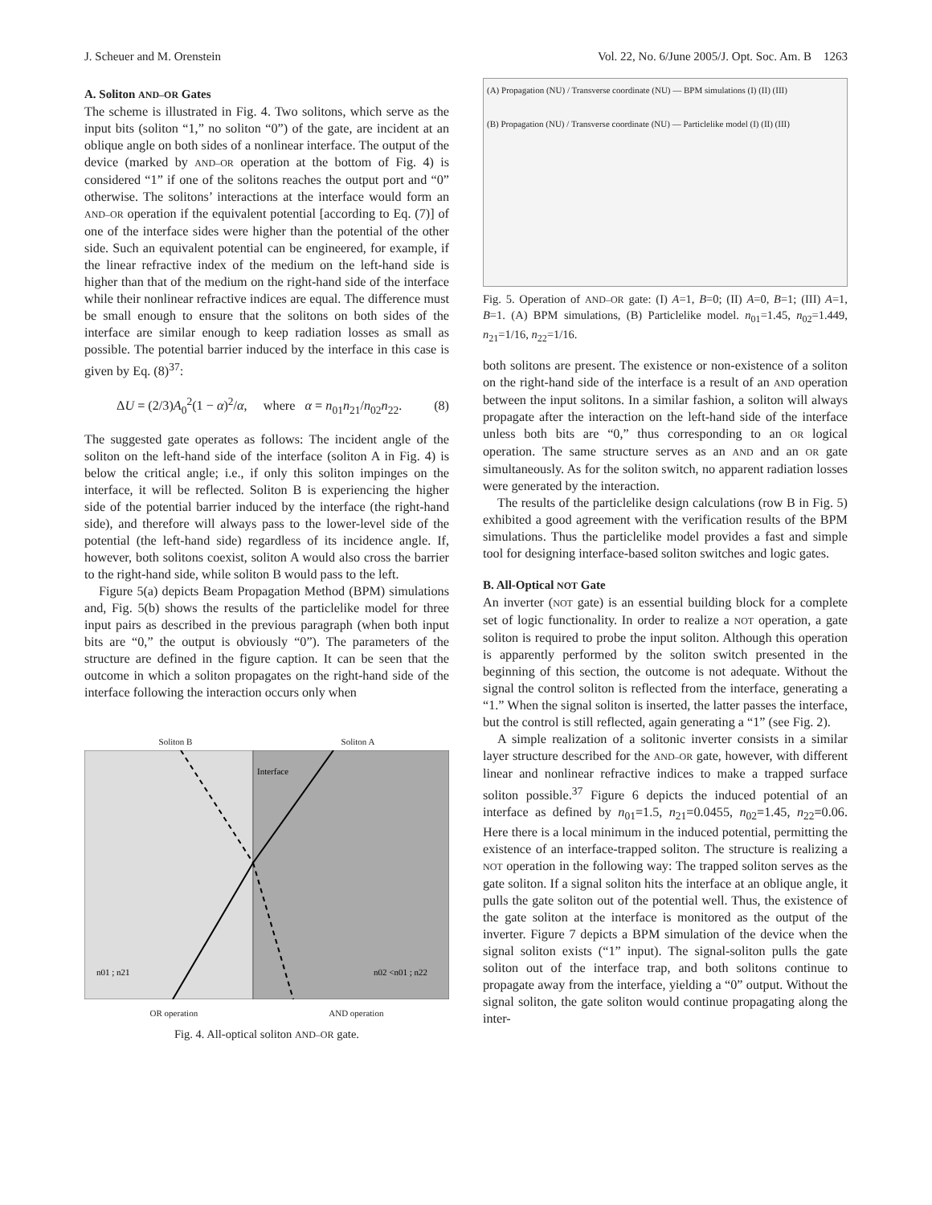J. Scheuer and M. Orenstein Vol. 22, No. 6/June 2005/J. Opt. Soc. Am. B 1263
A. Soliton AND–OR Gates
The scheme is illustrated in Fig. 4. Two solitons, which serve as the input bits (soliton “1,” no soliton “0”) of the gate, are incident at an oblique angle on both sides of a nonlinear interface. The output of the device (marked by AND–OR operation at the bottom of Fig. 4) is considered “1” if one of the solitons reaches the output port and “0” otherwise. The solitons’ interactions at the interface would form an AND–OR operation if the equivalent potential [according to Eq. (7)] of one of the interface sides were higher than the potential of the other side. Such an equivalent potential can be engineered, for example, if the linear refractive index of the medium on the left-hand side is higher than that of the medium on the right-hand side of the interface while their nonlinear refractive indices are equal. The difference must be small enough to ensure that the solitons on both sides of the interface are similar enough to keep radiation losses as small as possible. The potential barrier induced by the interface in this case is given by Eq. (8)<sup>37</sup>:
ΔU = (2/3)A<sub>0</sub><sup>2</sup>(1 − α)<sup>2</sup>/α, where α = n<sub>01</sub>n<sub>21</sub>/n<sub>02</sub>n<sub>22</sub>. (8)
The suggested gate operates as follows: The incident angle of the soliton on the left-hand side of the interface (soliton A in Fig. 4) is below the critical angle; i.e., if only this soliton impinges on the interface, it will be reflected. Soliton B is experiencing the higher side of the potential barrier induced by the interface (the right-hand side), and therefore will always pass to the lower-level side of the potential (the left-hand side) regardless of its incidence angle. If, however, both solitons coexist, soliton A would also cross the barrier to the right-hand side, while soliton B would pass to the left.
Figure 5(a) depicts Beam Propagation Method (BPM) simulations and, Fig. 5(b) shows the results of the particlelike model for three input pairs as described in the previous paragraph (when both input bits are “0,” the output is obviously “0”). The parameters of the structure are defined in the figure caption. It can be seen that the outcome in which a soliton propagates on the right-hand side of the interface following the interaction occurs only when
Soliton B Soliton A
Interface
n01 ; n21
n02 <n01 ; n22
OR operation AND operation
Fig. 4. All-optical soliton AND–OR gate.
(A) Propagation (NU) / Transverse coordinate (NU) — BPM simulations (I) (II) (III)
(B) Propagation (NU) / Transverse coordinate (NU) — Particlelike model (I) (II) (III)
Fig. 5. Operation of AND–OR gate: (I) A=1, B=0; (II) A=0, B=1; (III) A=1, B=1. (A) BPM simulations, (B) Particlelike model. n<sub>01</sub>=1.45, n<sub>02</sub>=1.449, n<sub>21</sub>=1/16, n<sub>22</sub>=1/16.
both solitons are present. The existence or non-existence of a soliton on the right-hand side of the interface is a result of an AND operation between the input solitons. In a similar fashion, a soliton will always propagate after the interaction on the left-hand side of the interface unless both bits are “0,” thus corresponding to an OR logical operation. The same structure serves as an AND and an OR gate simultaneously. As for the soliton switch, no apparent radiation losses were generated by the interaction.
The results of the particlelike design calculations (row B in Fig. 5) exhibited a good agreement with the verification results of the BPM simulations. Thus the particlelike model provides a fast and simple tool for designing interface-based soliton switches and logic gates.
B. All-Optical NOT Gate
An inverter (NOT gate) is an essential building block for a complete set of logic functionality. In order to realize a NOT operation, a gate soliton is required to probe the input soliton. Although this operation is apparently performed by the soliton switch presented in the beginning of this section, the outcome is not adequate. Without the signal the control soliton is reflected from the interface, generating a “1.” When the signal soliton is inserted, the latter passes the interface, but the control is still reflected, again generating a “1” (see Fig. 2).
A simple realization of a solitonic inverter consists in a similar layer structure described for the AND–OR gate, however, with different linear and nonlinear refractive indices to make a trapped surface soliton possible.<sup>37</sup> Figure 6 depicts the induced potential of an interface as defined by n<sub>01</sub>=1.5, n<sub>21</sub>=0.0455, n<sub>02</sub>=1.45, n<sub>22</sub>=0.06. Here there is a local minimum in the induced potential, permitting the existence of an interface-trapped soliton. The structure is realizing a NOT operation in the following way: The trapped soliton serves as the gate soliton. If a signal soliton hits the interface at an oblique angle, it pulls the gate soliton out of the potential well. Thus, the existence of the gate soliton at the interface is monitored as the output of the inverter. Figure 7 depicts a BPM simulation of the device when the signal soliton exists (“1” input). The signal-soliton pulls the gate soliton out of the interface trap, and both solitons continue to propagate away from the interface, yielding a “0” output. Without the signal soliton, the gate soliton would continue propagating along the inter-